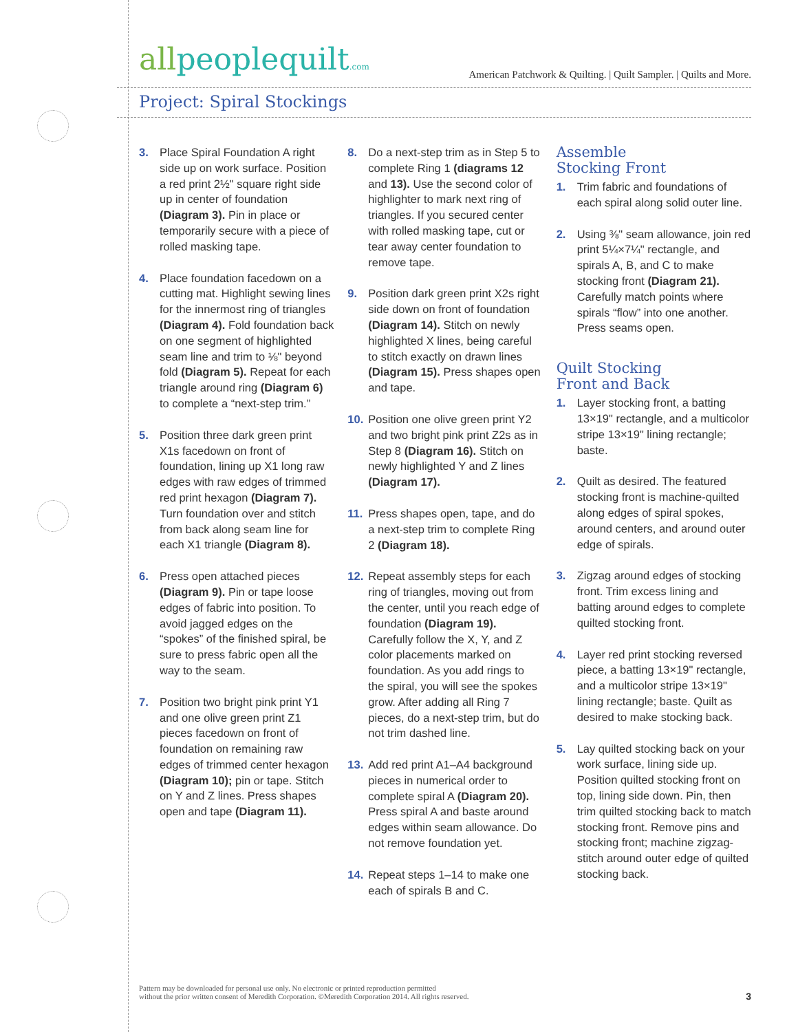allpeoplequilt.com
American Patchwork & Quilting. | Quilt Sampler. | Quilts and More.
Project: Spiral Stockings
3. Place Spiral Foundation A right side up on work surface. Position a red print 2½" square right side up in center of foundation (Diagram 3). Pin in place or temporarily secure with a piece of rolled masking tape.
4. Place foundation facedown on a cutting mat. Highlight sewing lines for the innermost ring of triangles (Diagram 4). Fold foundation back on one segment of highlighted seam line and trim to ⅛" beyond fold (Diagram 5). Repeat for each triangle around ring (Diagram 6) to complete a “next-step trim.”
5. Position three dark green print X1s facedown on front of foundation, lining up X1 long raw edges with raw edges of trimmed red print hexagon (Diagram 7). Turn foundation over and stitch from back along seam line for each X1 triangle (Diagram 8).
6. Press open attached pieces (Diagram 9). Pin or tape loose edges of fabric into position. To avoid jagged edges on the “spokes” of the finished spiral, be sure to press fabric open all the way to the seam.
7. Position two bright pink print Y1 and one olive green print Z1 pieces facedown on front of foundation on remaining raw edges of trimmed center hexagon (Diagram 10); pin or tape. Stitch on Y and Z lines. Press shapes open and tape (Diagram 11).
8. Do a next-step trim as in Step 5 to complete Ring 1 (diagrams 12 and 13). Use the second color of highlighter to mark next ring of triangles. If you secured center with rolled masking tape, cut or tear away center foundation to remove tape.
9. Position dark green print X2s right side down on front of foundation (Diagram 14). Stitch on newly highlighted X lines, being careful to stitch exactly on drawn lines (Diagram 15). Press shapes open and tape.
10. Position one olive green print Y2 and two bright pink print Z2s as in Step 8 (Diagram 16). Stitch on newly highlighted Y and Z lines (Diagram 17).
11. Press shapes open, tape, and do a next-step trim to complete Ring 2 (Diagram 18).
12. Repeat assembly steps for each ring of triangles, moving out from the center, until you reach edge of foundation (Diagram 19). Carefully follow the X, Y, and Z color placements marked on foundation. As you add rings to the spiral, you will see the spokes grow. After adding all Ring 7 pieces, do a next-step trim, but do not trim dashed line.
13. Add red print A1–A4 background pieces in numerical order to complete spiral A (Diagram 20). Press spiral A and baste around edges within seam allowance. Do not remove foundation yet.
14. Repeat steps 1–14 to make one each of spirals B and C.
Assemble
Stocking Front
1. Trim fabric and foundations of each spiral along solid outer line.
2. Using ⅜" seam allowance, join red print 5¼×7¼" rectangle, and spirals A, B, and C to make stocking front (Diagram 21). Carefully match points where spirals “flow” into one another. Press seams open.
Quilt Stocking
Front and Back
1. Layer stocking front, a batting 13×19" rectangle, and a multicolor stripe 13×19" lining rectangle; baste.
2. Quilt as desired. The featured stocking front is machine-quilted along edges of spiral spokes, around centers, and around outer edge of spirals.
3. Zigzag around edges of stocking front. Trim excess lining and batting around edges to complete quilted stocking front.
4. Layer red print stocking reversed piece, a batting 13×19" rectangle, and a multicolor stripe 13×19" lining rectangle; baste. Quilt as desired to make stocking back.
5. Lay quilted stocking back on your work surface, lining side up. Position quilted stocking front on top, lining side down. Pin, then trim quilted stocking back to match stocking front. Remove pins and stocking front; machine zigzag-stitch around outer edge of quilted stocking back.
Pattern may be downloaded for personal use only. No electronic or printed reproduction permitted
without the prior written consent of Meredith Corporation. ©Meredith Corporation 2014. All rights reserved.
3